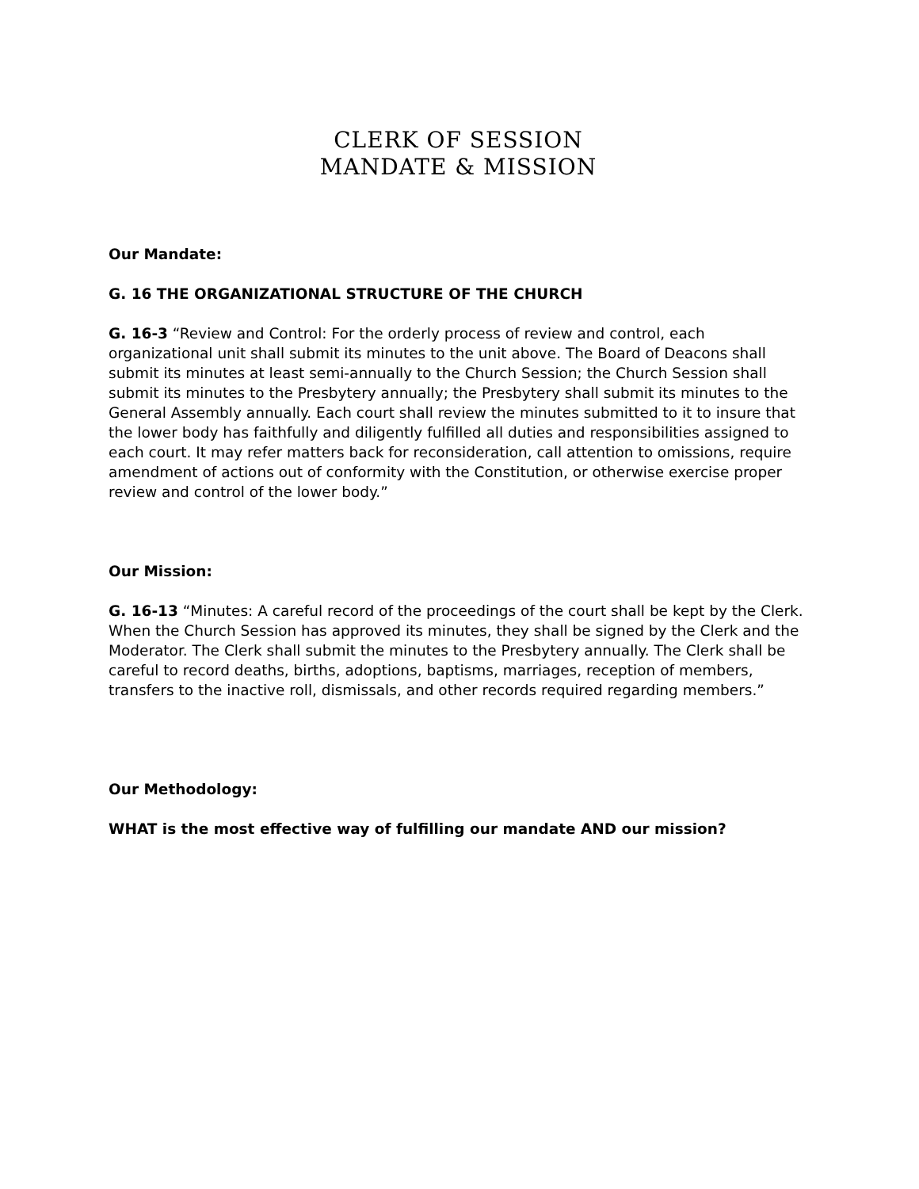CLERK OF SESSION
MANDATE & MISSION
Our Mandate:
G. 16 THE ORGANIZATIONAL STRUCTURE OF THE CHURCH
G. 16-3 “Review and Control: For the orderly process of review and control, each organizational unit shall submit its minutes to the unit above. The Board of Deacons shall submit its minutes at least semi-annually to the Church Session; the Church Session shall submit its minutes to the Presbytery annually; the Presbytery shall submit its minutes to the General Assembly annually. Each court shall review the minutes submitted to it to insure that the lower body has faithfully and diligently fulfilled all duties and responsibilities assigned to each court. It may refer matters back for reconsideration, call attention to omissions, require amendment of actions out of conformity with the Constitution, or otherwise exercise proper review and control of the lower body.”
Our Mission:
G. 16-13 “Minutes: A careful record of the proceedings of the court shall be kept by the Clerk. When the Church Session has approved its minutes, they shall be signed by the Clerk and the Moderator. The Clerk shall submit the minutes to the Presbytery annually. The Clerk shall be careful to record deaths, births, adoptions, baptisms, marriages, reception of members, transfers to the inactive roll, dismissals, and other records required regarding members.”
Our Methodology:
WHAT is the most effective way of fulfilling our mandate AND our mission?